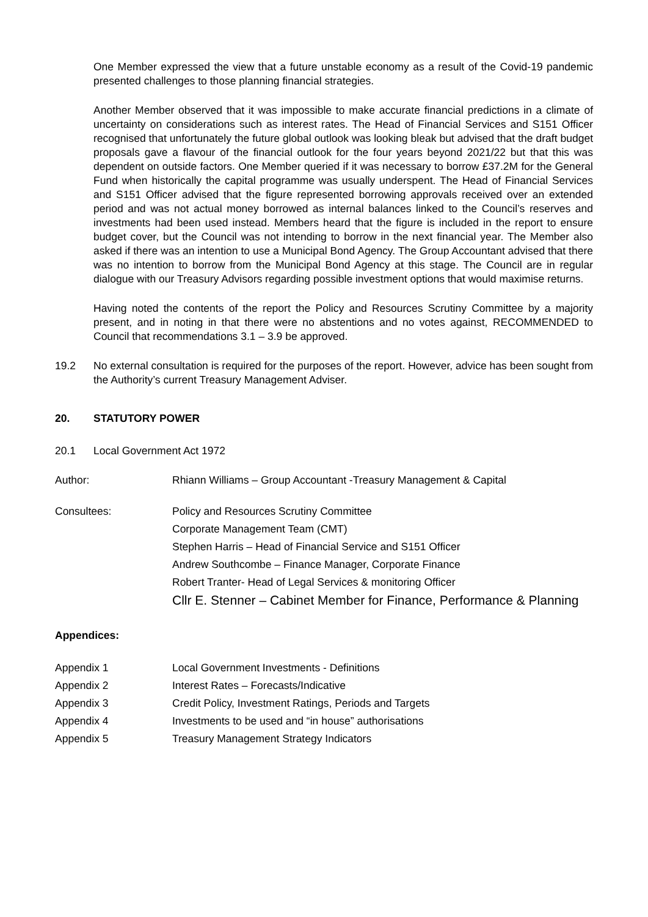One Member expressed the view that a future unstable economy as a result of the Covid-19 pandemic presented challenges to those planning financial strategies.
Another Member observed that it was impossible to make accurate financial predictions in a climate of uncertainty on considerations such as interest rates. The Head of Financial Services and S151 Officer recognised that unfortunately the future global outlook was looking bleak but advised that the draft budget proposals gave a flavour of the financial outlook for the four years beyond 2021/22 but that this was dependent on outside factors. One Member queried if it was necessary to borrow £37.2M for the General Fund when historically the capital programme was usually underspent. The Head of Financial Services and S151 Officer advised that the figure represented borrowing approvals received over an extended period and was not actual money borrowed as internal balances linked to the Council’s reserves and investments had been used instead. Members heard that the figure is included in the report to ensure budget cover, but the Council was not intending to borrow in the next financial year. The Member also asked if there was an intention to use a Municipal Bond Agency. The Group Accountant advised that there was no intention to borrow from the Municipal Bond Agency at this stage. The Council are in regular dialogue with our Treasury Advisors regarding possible investment options that would maximise returns.
Having noted the contents of the report the Policy and Resources Scrutiny Committee by a majority present, and in noting in that there were no abstentions and no votes against, RECOMMENDED to Council that recommendations 3.1 – 3.9 be approved.
19.2 No external consultation is required for the purposes of the report. However, advice has been sought from the Authority’s current Treasury Management Adviser.
20. STATUTORY POWER
20.1 Local Government Act 1972
Author: Rhiann Williams – Group Accountant -Treasury Management & Capital
Consultees: Policy and Resources Scrutiny Committee
Corporate Management Team (CMT)
Stephen Harris – Head of Financial Service and S151 Officer
Andrew Southcombe – Finance Manager, Corporate Finance
Robert Tranter- Head of Legal Services & monitoring Officer
Cllr E. Stenner – Cabinet Member for Finance, Performance & Planning
Appendices:
Appendix 1 Local Government Investments - Definitions
Appendix 2 Interest Rates – Forecasts/Indicative
Appendix 3 Credit Policy, Investment Ratings, Periods and Targets
Appendix 4 Investments to be used and “in house” authorisations
Appendix 5 Treasury Management Strategy Indicators